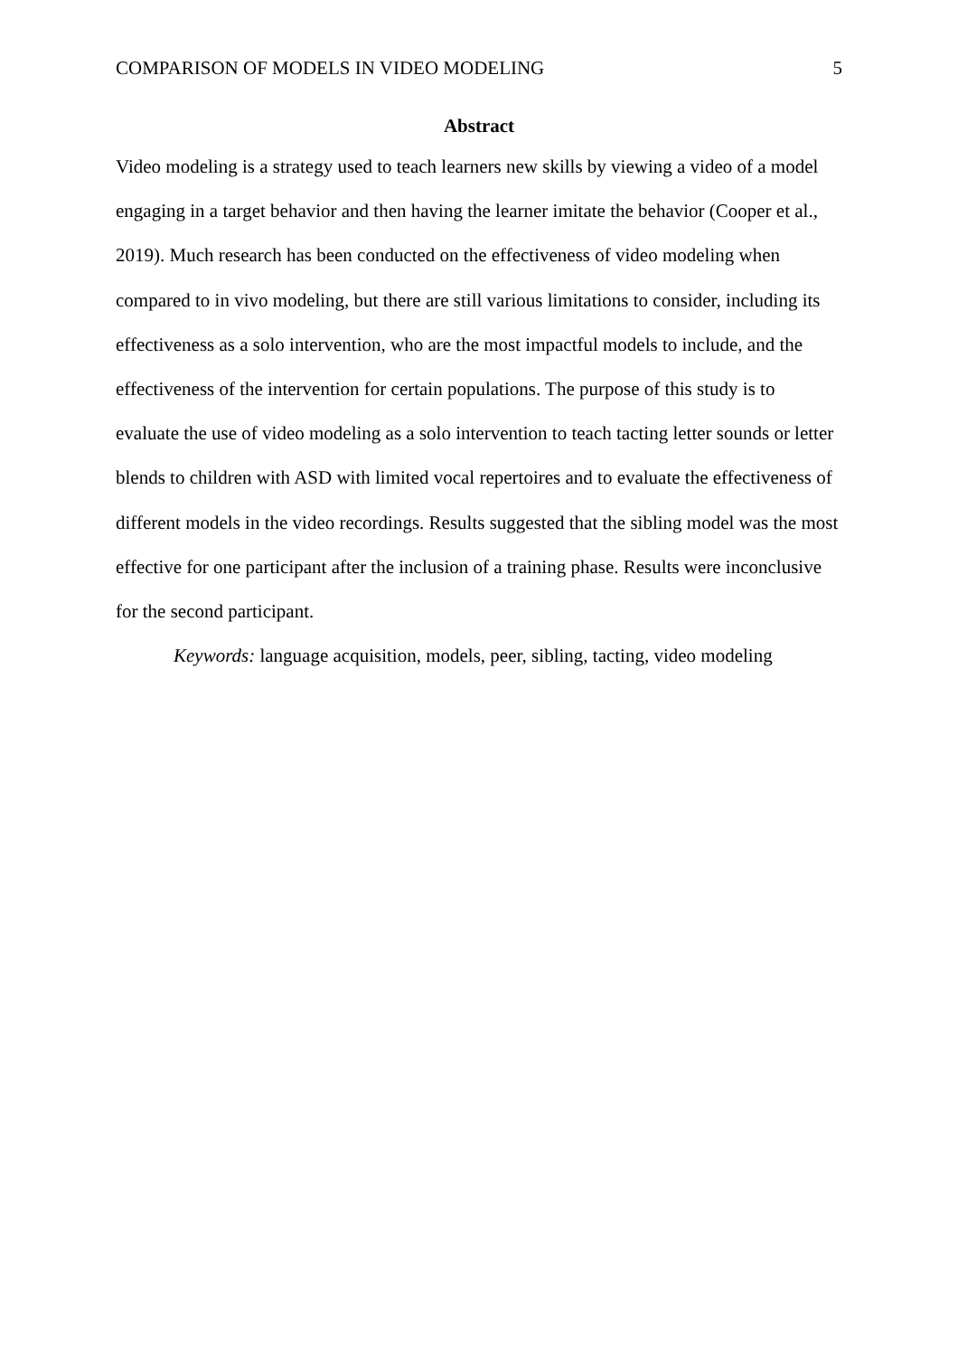COMPARISON OF MODELS IN VIDEO MODELING 5
Abstract
Video modeling is a strategy used to teach learners new skills by viewing a video of a model engaging in a target behavior and then having the learner imitate the behavior (Cooper et al., 2019). Much research has been conducted on the effectiveness of video modeling when compared to in vivo modeling, but there are still various limitations to consider, including its effectiveness as a solo intervention, who are the most impactful models to include, and the effectiveness of the intervention for certain populations. The purpose of this study is to evaluate the use of video modeling as a solo intervention to teach tacting letter sounds or letter blends to children with ASD with limited vocal repertoires and to evaluate the effectiveness of different models in the video recordings. Results suggested that the sibling model was the most effective for one participant after the inclusion of a training phase. Results were inconclusive for the second participant.
Keywords: language acquisition, models, peer, sibling, tacting, video modeling